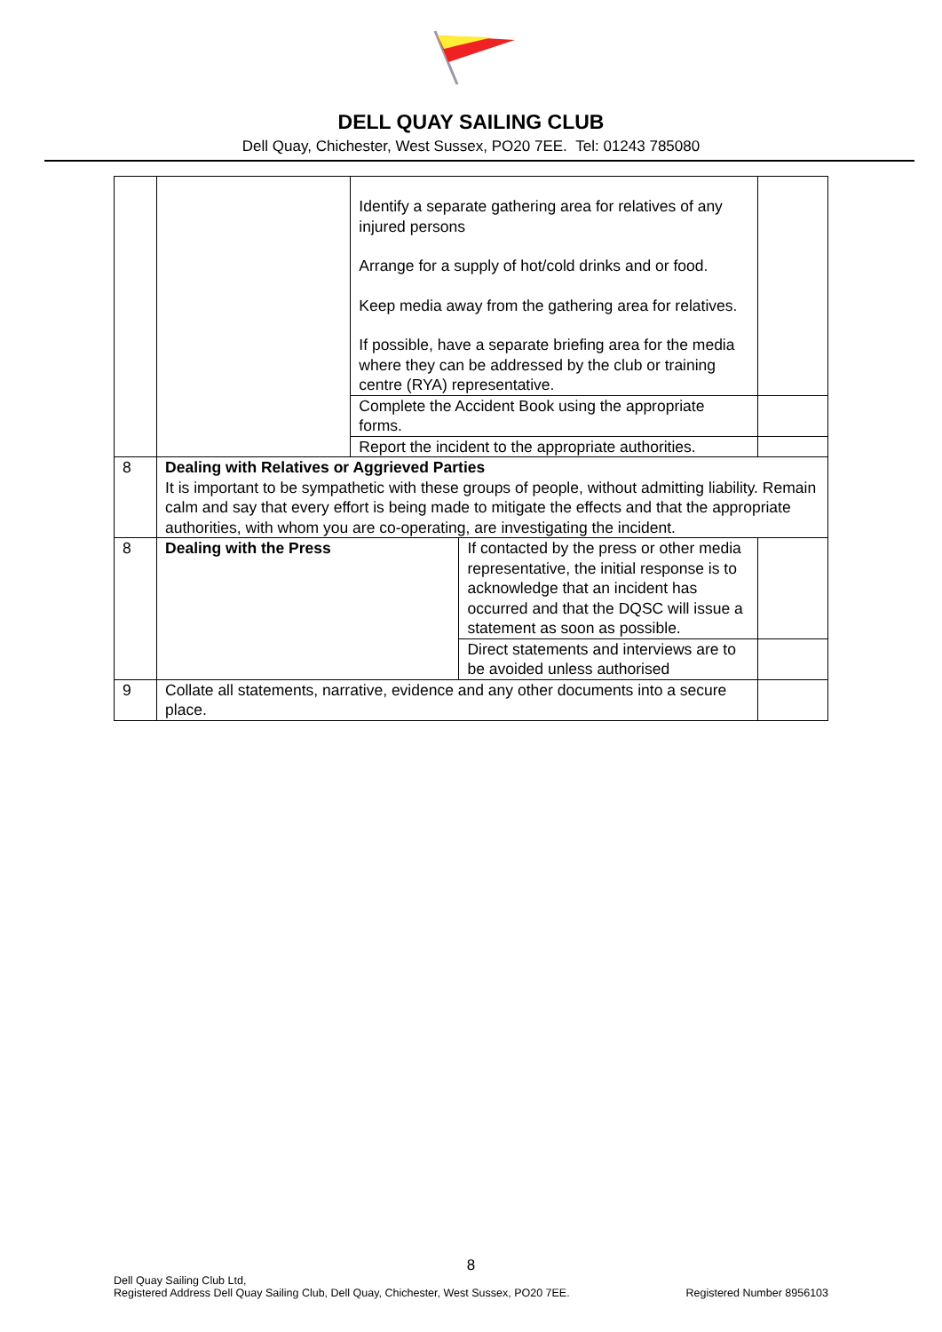DELL QUAY SAILING CLUB
Dell Quay, Chichester, West Sussex, PO20 7EE. Tel: 01243 785080
| | | Identify a separate gathering area for relatives of any injured persons Arrange for a supply of hot/cold drinks and or food. Keep media away from the gathering area for relatives. If possible, have a separate briefing area for the media where they can be addressed by the club or training centre (RYA) representative. | | |
| | | Complete the Accident Book using the appropriate forms. | | |
| | | Report the incident to the appropriate authorities. | | |
| 8 | Dealing with Relatives or Aggrieved Parties It is important to be sympathetic with these groups of people, without admitting liability. Remain calm and say that every effort is being made to mitigate the effects and that the appropriate authorities, with whom you are co-operating, are investigating the incident. | | | |
| 8 | Dealing with the Press | | If contacted by the press or other media representative, the initial response is to acknowledge that an incident has occurred and that the DQSC will issue a statement as soon as possible. | |
| | | | Direct statements and interviews are to be avoided unless authorised | |
| 9 | Collate all statements, narrative, evidence and any other documents into a secure place. | | | |
8
Dell Quay Sailing Club Ltd,
Registered Address Dell Quay Sailing Club, Dell Quay, Chichester, West Sussex, PO20 7EE. Registered Number 8956103